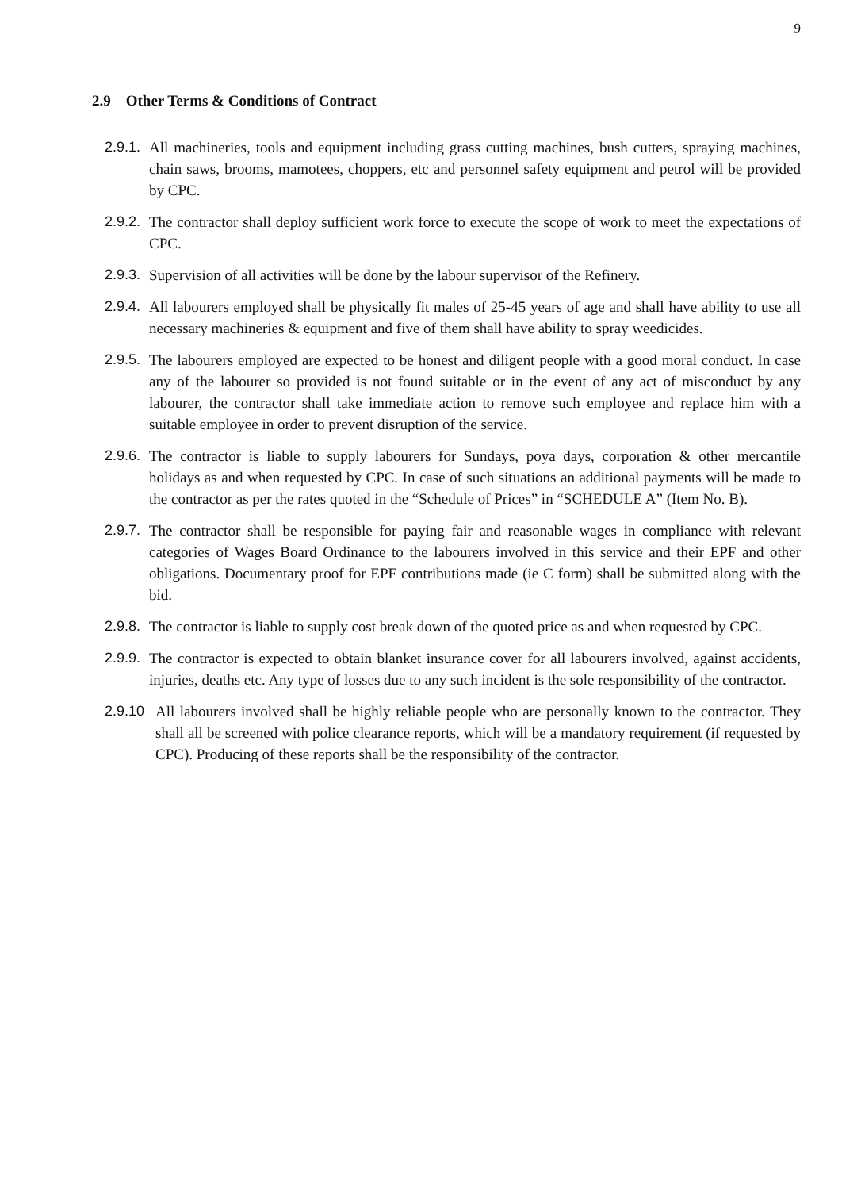9
2.9 Other Terms & Conditions of Contract
2.9.1. All machineries, tools and equipment including grass cutting machines, bush cutters, spraying machines, chain saws, brooms, mamotees, choppers, etc and personnel safety equipment and petrol will be provided by CPC.
2.9.2. The contractor shall deploy sufficient work force to execute the scope of work to meet the expectations of CPC.
2.9.3. Supervision of all activities will be done by the labour supervisor of the Refinery.
2.9.4. All labourers employed shall be physically fit males of 25-45 years of age and shall have ability to use all necessary machineries & equipment and five of them shall have ability to spray weedicides.
2.9.5. The labourers employed are expected to be honest and diligent people with a good moral conduct. In case any of the labourer so provided is not found suitable or in the event of any act of misconduct by any labourer, the contractor shall take immediate action to remove such employee and replace him with a suitable employee in order to prevent disruption of the service.
2.9.6. The contractor is liable to supply labourers for Sundays, poya days, corporation & other mercantile holidays as and when requested by CPC. In case of such situations an additional payments will be made to the contractor as per the rates quoted in the “Schedule of Prices” in “SCHEDULE A” (Item No. B).
2.9.7. The contractor shall be responsible for paying fair and reasonable wages in compliance with relevant categories of Wages Board Ordinance to the labourers involved in this service and their EPF and other obligations. Documentary proof for EPF contributions made (ie C form) shall be submitted along with the bid.
2.9.8. The contractor is liable to supply cost break down of the quoted price as and when requested by CPC.
2.9.9. The contractor is expected to obtain blanket insurance cover for all labourers involved, against accidents, injuries, deaths etc. Any type of losses due to any such incident is the sole responsibility of the contractor.
2.9.10 All labourers involved shall be highly reliable people who are personally known to the contractor. They shall all be screened with police clearance reports, which will be a mandatory requirement (if requested by CPC). Producing of these reports shall be the responsibility of the contractor.